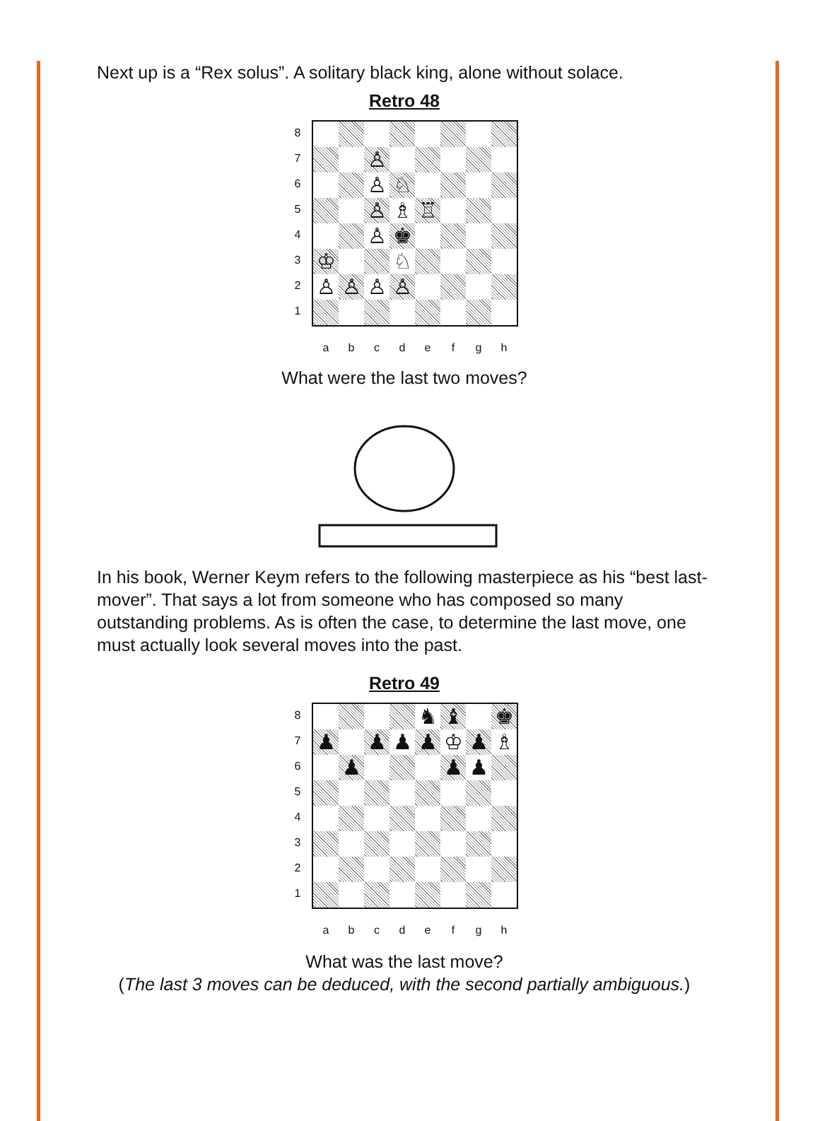Next up is a “Rex solus”. A solitary black king, alone without solace.
Retro 48
87654321
♙
♙
♘
♙
♗
♖
♙
♚
♔
♘
♙
♙
♙
♙
abcdefgh
What were the last two moves?
In his book, Werner Keym refers to the following masterpiece as his “best last-mover”. That says a lot from someone who has composed so many outstanding problems. As is often the case, to determine the last move, one must actually look several moves into the past.
Retro 49
87654321
♞
♝
♚
♟
♟
♟
♟
♔
♟
♗
♟
♟
♟
abcdefgh
What was the last move?
(The last 3 moves can be deduced, with the second partially ambiguous.)